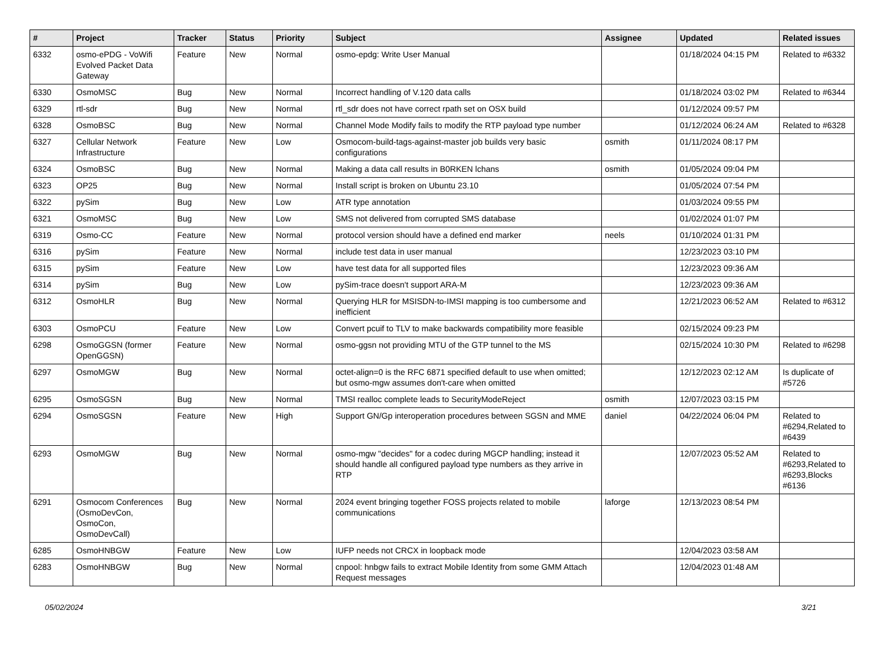| # | Project | Tracker | Status | Priority | Subject | Assignee | Updated | Related issues |
| --- | --- | --- | --- | --- | --- | --- | --- | --- |
| 6332 | osmo-ePDG - VoWifi Evolved Packet Data Gateway | Feature | New | Normal | osmo-epdg: Write User Manual | | 01/18/2024 04:15 PM | Related to #6332 |
| 6330 | OsmoMSC | Bug | New | Normal | Incorrect handling of V.120 data calls | | 01/18/2024 03:02 PM | Related to #6344 |
| 6329 | rtl-sdr | Bug | New | Normal | rtl_sdr does not have correct rpath set on OSX build | | 01/12/2024 09:57 PM | |
| 6328 | OsmoBSC | Bug | New | Normal | Channel Mode Modify fails to modify the RTP payload type number | | 01/12/2024 06:24 AM | Related to #6328 |
| 6327 | Cellular Network Infrastructure | Feature | New | Low | Osmocom-build-tags-against-master job builds very basic configurations | osmith | 01/11/2024 08:17 PM | |
| 6324 | OsmoBSC | Bug | New | Normal | Making a data call results in B0RKEN lchans | osmith | 01/05/2024 09:04 PM | |
| 6323 | OP25 | Bug | New | Normal | Install script is broken on Ubuntu 23.10 | | 01/05/2024 07:54 PM | |
| 6322 | pySim | Bug | New | Low | ATR type annotation | | 01/03/2024 09:55 PM | |
| 6321 | OsmoMSC | Bug | New | Low | SMS not delivered from corrupted SMS database | | 01/02/2024 01:07 PM | |
| 6319 | Osmo-CC | Feature | New | Normal | protocol version should have a defined end marker | neels | 01/10/2024 01:31 PM | |
| 6316 | pySim | Feature | New | Normal | include test data in user manual | | 12/23/2023 03:10 PM | |
| 6315 | pySim | Feature | New | Low | have test data for all supported files | | 12/23/2023 09:36 AM | |
| 6314 | pySim | Bug | New | Low | pySim-trace doesn't support ARA-M | | 12/23/2023 09:36 AM | |
| 6312 | OsmoHLR | Bug | New | Normal | Querying HLR for MSISDN-to-IMSI mapping is too cumbersome and inefficient | | 12/21/2023 06:52 AM | Related to #6312 |
| 6303 | OsmoPCU | Feature | New | Low | Convert pcuif to TLV to make backwards compatibility more feasible | | 02/15/2024 09:23 PM | |
| 6298 | OsmoGGSN (former OpenGGSN) | Feature | New | Normal | osmo-ggsn not providing MTU of the GTP tunnel to the MS | | 02/15/2024 10:30 PM | Related to #6298 |
| 6297 | OsmoMGW | Bug | New | Normal | octet-align=0 is the RFC 6871 specified default to use when omitted; but osmo-mgw assumes don't-care when omitted | | 12/12/2023 02:12 AM | Is duplicate of #5726 |
| 6295 | OsmoSGSN | Bug | New | Normal | TMSI realloc complete leads to SecurityModeReject | osmith | 12/07/2023 03:15 PM | |
| 6294 | OsmoSGSN | Feature | New | High | Support GN/Gp interoperation procedures between SGSN and MME | daniel | 04/22/2024 06:04 PM | Related to #6294,Related to #6439 |
| 6293 | OsmoMGW | Bug | New | Normal | osmo-mgw "decides" for a codec during MGCP handling; instead it should handle all configured payload type numbers as they arrive in RTP | | 12/07/2023 05:52 AM | Related to #6293,Related to #6293,Blocks #6136 |
| 6291 | Osmocom Conferences (OsmoDevCon, OsmoCon, OsmoDevCall) | Bug | New | Normal | 2024 event bringing together FOSS projects related to mobile communications | laforge | 12/13/2023 08:54 PM | |
| 6285 | OsmoHNBGW | Feature | New | Low | IUFP needs not CRCX in loopback mode | | 12/04/2023 03:58 AM | |
| 6283 | OsmoHNBGW | Bug | New | Normal | cnpool: hnbgw fails to extract Mobile Identity from some GMM Attach Request messages | | 12/04/2023 01:48 AM | |
05/02/2024 3/21